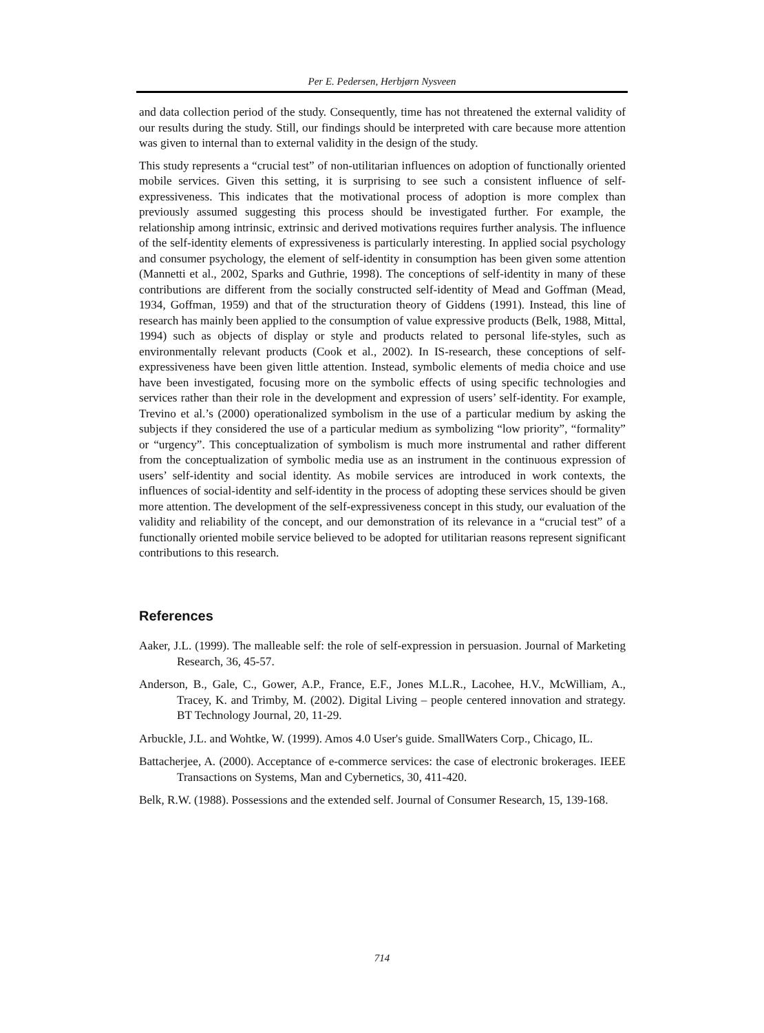Per E. Pedersen, Herbjørn Nysveen
and data collection period of the study. Consequently, time has not threatened the external validity of our results during the study. Still, our findings should be interpreted with care because more attention was given to internal than to external validity in the design of the study.
This study represents a “crucial test” of non-utilitarian influences on adoption of functionally oriented mobile services. Given this setting, it is surprising to see such a consistent influence of self-expressiveness. This indicates that the motivational process of adoption is more complex than previously assumed suggesting this process should be investigated further. For example, the relationship among intrinsic, extrinsic and derived motivations requires further analysis. The influence of the self-identity elements of expressiveness is particularly interesting. In applied social psychology and consumer psychology, the element of self-identity in consumption has been given some attention (Mannetti et al., 2002, Sparks and Guthrie, 1998). The conceptions of self-identity in many of these contributions are different from the socially constructed self-identity of Mead and Goffman (Mead, 1934, Goffman, 1959) and that of the structuration theory of Giddens (1991). Instead, this line of research has mainly been applied to the consumption of value expressive products (Belk, 1988, Mittal, 1994) such as objects of display or style and products related to personal life-styles, such as environmentally relevant products (Cook et al., 2002). In IS-research, these conceptions of self-expressiveness have been given little attention. Instead, symbolic elements of media choice and use have been investigated, focusing more on the symbolic effects of using specific technologies and services rather than their role in the development and expression of users’ self-identity. For example, Trevino et al.’s (2000) operationalized symbolism in the use of a particular medium by asking the subjects if they considered the use of a particular medium as symbolizing “low priority”, “formality” or “urgency”. This conceptualization of symbolism is much more instrumental and rather different from the conceptualization of symbolic media use as an instrument in the continuous expression of users’ self-identity and social identity. As mobile services are introduced in work contexts, the influences of social-identity and self-identity in the process of adopting these services should be given more attention. The development of the self-expressiveness concept in this study, our evaluation of the validity and reliability of the concept, and our demonstration of its relevance in a “crucial test” of a functionally oriented mobile service believed to be adopted for utilitarian reasons represent significant contributions to this research.
References
Aaker, J.L. (1999). The malleable self: the role of self-expression in persuasion. Journal of Marketing Research, 36, 45-57.
Anderson, B., Gale, C., Gower, A.P., France, E.F., Jones M.L.R., Lacohee, H.V., McWilliam, A., Tracey, K. and Trimby, M. (2002). Digital Living – people centered innovation and strategy. BT Technology Journal, 20, 11-29.
Arbuckle, J.L. and Wohtke, W. (1999). Amos 4.0 User's guide. SmallWaters Corp., Chicago, IL.
Battacherjee, A. (2000). Acceptance of e-commerce services: the case of electronic brokerages. IEEE Transactions on Systems, Man and Cybernetics, 30, 411-420.
Belk, R.W. (1988). Possessions and the extended self. Journal of Consumer Research, 15, 139-168.
714